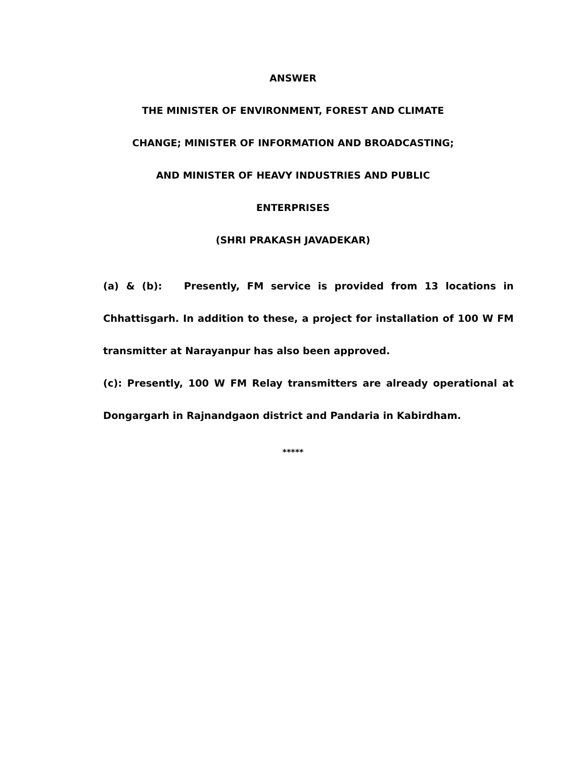ANSWER
THE MINISTER OF ENVIRONMENT, FOREST AND CLIMATE
CHANGE; MINISTER OF INFORMATION AND BROADCASTING;
AND MINISTER OF HEAVY INDUSTRIES AND PUBLIC
ENTERPRISES
(SHRI PRAKASH JAVADEKAR)
(a) & (b): Presently, FM service is provided from 13 locations in Chhattisgarh. In addition to these, a project for installation of 100 W FM transmitter at Narayanpur has also been approved.
(c): Presently, 100 W FM Relay transmitters are already operational at Dongargarh in Rajnandgaon district and Pandaria in Kabirdham.
*****